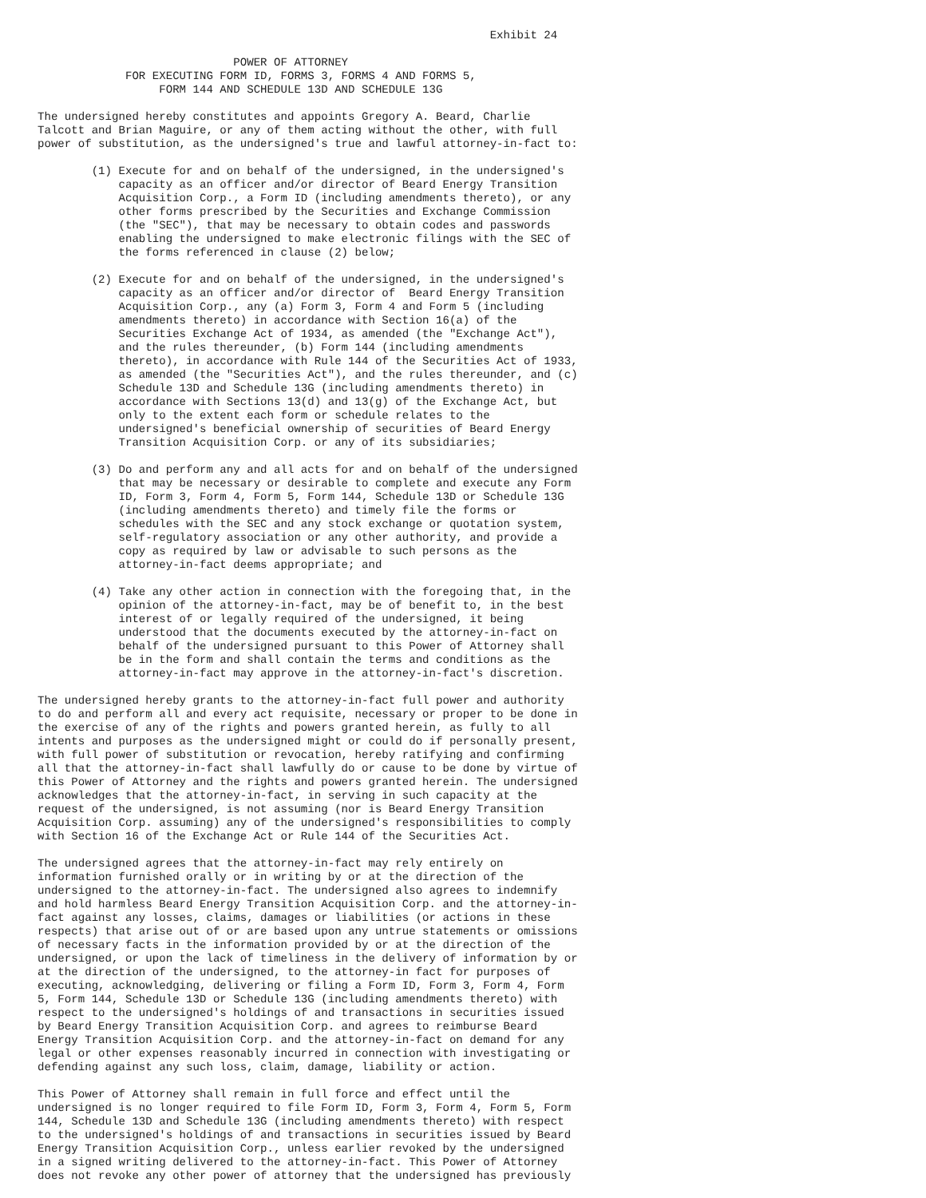Exhibit 24

                             POWER OF ATTORNEY
             FOR EXECUTING FORM ID, FORMS 3, FORMS 4 AND FORMS 5,
                  FORM 144 AND SCHEDULE 13D AND SCHEDULE 13G

The undersigned hereby constitutes and appoints Gregory A. Beard, Charlie
Talcott and Brian Maguire, or any of them acting without the other, with full
power of substitution, as the undersigned's true and lawful attorney-in-fact to:

        (1) Execute for and on behalf of the undersigned, in the undersigned's
            capacity as an officer and/or director of Beard Energy Transition
            Acquisition Corp., a Form ID (including amendments thereto), or any
            other forms prescribed by the Securities and Exchange Commission
            (the "SEC"), that may be necessary to obtain codes and passwords
            enabling the undersigned to make electronic filings with the SEC of
            the forms referenced in clause (2) below;

        (2) Execute for and on behalf of the undersigned, in the undersigned's
            capacity as an officer and/or director of  Beard Energy Transition
            Acquisition Corp., any (a) Form 3, Form 4 and Form 5 (including
            amendments thereto) in accordance with Section 16(a) of the
            Securities Exchange Act of 1934, as amended (the "Exchange Act"),
            and the rules thereunder, (b) Form 144 (including amendments
            thereto), in accordance with Rule 144 of the Securities Act of 1933,
            as amended (the "Securities Act"), and the rules thereunder, and (c)
            Schedule 13D and Schedule 13G (including amendments thereto) in
            accordance with Sections 13(d) and 13(g) of the Exchange Act, but
            only to the extent each form or schedule relates to the
            undersigned's beneficial ownership of securities of Beard Energy
            Transition Acquisition Corp. or any of its subsidiaries;

        (3) Do and perform any and all acts for and on behalf of the undersigned
            that may be necessary or desirable to complete and execute any Form
            ID, Form 3, Form 4, Form 5, Form 144, Schedule 13D or Schedule 13G
            (including amendments thereto) and timely file the forms or
            schedules with the SEC and any stock exchange or quotation system,
            self-regulatory association or any other authority, and provide a
            copy as required by law or advisable to such persons as the
            attorney-in-fact deems appropriate; and

        (4) Take any other action in connection with the foregoing that, in the
            opinion of the attorney-in-fact, may be of benefit to, in the best
            interest of or legally required of the undersigned, it being
            understood that the documents executed by the attorney-in-fact on
            behalf of the undersigned pursuant to this Power of Attorney shall
            be in the form and shall contain the terms and conditions as the
            attorney-in-fact may approve in the attorney-in-fact's discretion.

The undersigned hereby grants to the attorney-in-fact full power and authority
to do and perform all and every act requisite, necessary or proper to be done in
the exercise of any of the rights and powers granted herein, as fully to all
intents and purposes as the undersigned might or could do if personally present,
with full power of substitution or revocation, hereby ratifying and confirming
all that the attorney-in-fact shall lawfully do or cause to be done by virtue of
this Power of Attorney and the rights and powers granted herein. The undersigned
acknowledges that the attorney-in-fact, in serving in such capacity at the
request of the undersigned, is not assuming (nor is Beard Energy Transition
Acquisition Corp. assuming) any of the undersigned's responsibilities to comply
with Section 16 of the Exchange Act or Rule 144 of the Securities Act.

The undersigned agrees that the attorney-in-fact may rely entirely on
information furnished orally or in writing by or at the direction of the
undersigned to the attorney-in-fact. The undersigned also agrees to indemnify
and hold harmless Beard Energy Transition Acquisition Corp. and the attorney-in-
fact against any losses, claims, damages or liabilities (or actions in these
respects) that arise out of or are based upon any untrue statements or omissions
of necessary facts in the information provided by or at the direction of the
undersigned, or upon the lack of timeliness in the delivery of information by or
at the direction of the undersigned, to the attorney-in fact for purposes of
executing, acknowledging, delivering or filing a Form ID, Form 3, Form 4, Form
5, Form 144, Schedule 13D or Schedule 13G (including amendments thereto) with
respect to the undersigned's holdings of and transactions in securities issued
by Beard Energy Transition Acquisition Corp. and agrees to reimburse Beard
Energy Transition Acquisition Corp. and the attorney-in-fact on demand for any
legal or other expenses reasonably incurred in connection with investigating or
defending against any such loss, claim, damage, liability or action.

This Power of Attorney shall remain in full force and effect until the
undersigned is no longer required to file Form ID, Form 3, Form 4, Form 5, Form
144, Schedule 13D and Schedule 13G (including amendments thereto) with respect
to the undersigned's holdings of and transactions in securities issued by Beard
Energy Transition Acquisition Corp., unless earlier revoked by the undersigned
in a signed writing delivered to the attorney-in-fact. This Power of Attorney
does not revoke any other power of attorney that the undersigned has previously